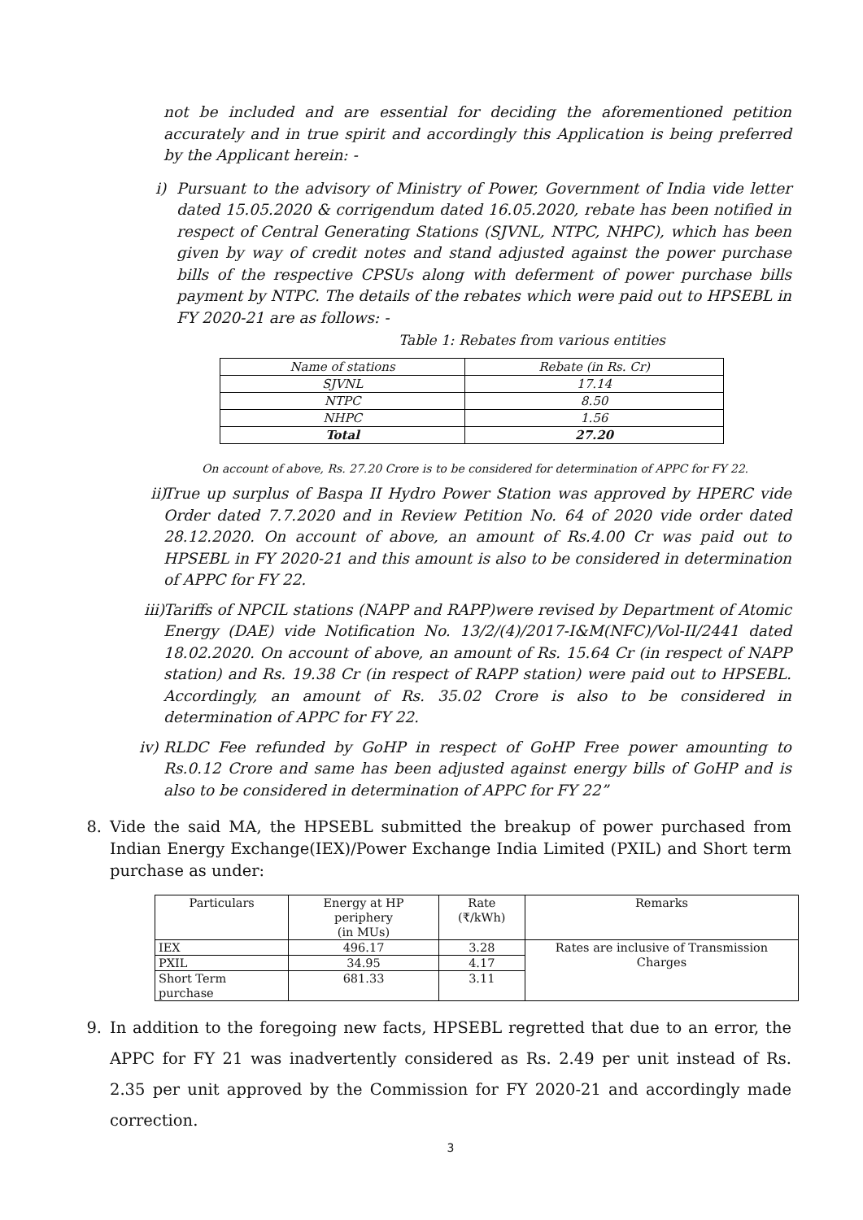not be included and are essential for deciding the aforementioned petition accurately and in true spirit and accordingly this Application is being preferred by the Applicant herein: -
i) Pursuant to the advisory of Ministry of Power, Government of India vide letter dated 15.05.2020 & corrigendum dated 16.05.2020, rebate has been notified in respect of Central Generating Stations (SJVNL, NTPC, NHPC), which has been given by way of credit notes and stand adjusted against the power purchase bills of the respective CPSUs along with deferment of power purchase bills payment by NTPC. The details of the rebates which were paid out to HPSEBL in FY 2020-21 are as follows: -
Table 1: Rebates from various entities
| Name of stations | Rebate (in Rs. Cr) |
| SJVNL | 17.14 |
| NTPC | 8.50 |
| NHPC | 1.56 |
| Total | 27.20 |
On account of above, Rs. 27.20 Crore is to be considered for determination of APPC for FY 22.
ii)
True up surplus of Baspa II Hydro Power Station was approved by HPERC vide Order dated 7.7.2020 and in Review Petition No. 64 of 2020 vide order dated 28.12.2020. On account of above, an amount of Rs.4.00 Cr was paid out to HPSEBL in FY 2020-21 and this amount is also to be considered in determination of APPC for FY 22.
iii)
Tariffs of NPCIL stations (NAPP and RAPP)were revised by Department of Atomic Energy (DAE) vide Notification No. 13/2/(4)/2017-I&M(NFC)/Vol-II/2441 dated 18.02.2020. On account of above, an amount of Rs. 15.64 Cr (in respect of NAPP station) and Rs. 19.38 Cr (in respect of RAPP station) were paid out to HPSEBL. Accordingly, an amount of Rs. 35.02 Crore is also to be considered in determination of APPC for FY 22.
iv)
RLDC Fee refunded by GoHP in respect of GoHP Free power amounting to Rs.0.12 Crore and same has been adjusted against energy bills of GoHP and is also to be considered in determination of APPC for FY 22”
8. Vide the said MA, the HPSEBL submitted the breakup of power purchased from Indian Energy Exchange(IEX)/Power Exchange India Limited (PXIL) and Short term purchase as under:
| Particulars | Energy at HP periphery (in MUs) | Rate (₹/kWh) | Remarks |
| IEX | 496.17 | 3.28 | Rates are inclusive of Transmission Charges |
| PXIL | 34.95 | 4.17 | |
| Short Term purchase | 681.33 | 3.11 | |
9. In addition to the foregoing new facts, HPSEBL regretted that due to an error, the APPC for FY 21 was inadvertently considered as Rs. 2.49 per unit instead of Rs. 2.35 per unit approved by the Commission for FY 2020-21 and accordingly made correction.
3